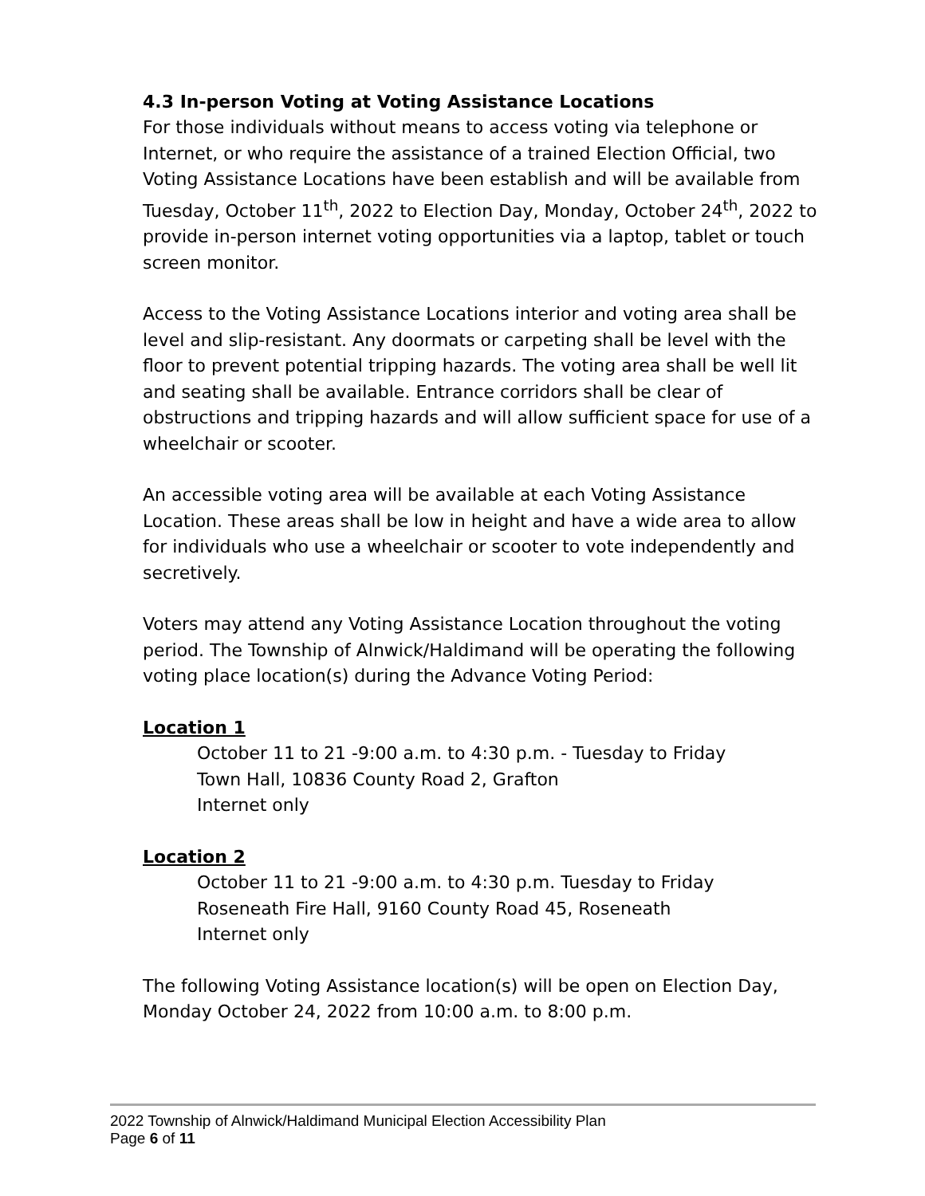4.3 In-person Voting at Voting Assistance Locations
For those individuals without means to access voting via telephone or Internet, or who require the assistance of a trained Election Official, two Voting Assistance Locations have been establish and will be available from Tuesday, October 11<sup>th</sup>, 2022 to Election Day, Monday, October 24<sup>th</sup>, 2022 to provide in-person internet voting opportunities via a laptop, tablet or touch screen monitor.
Access to the Voting Assistance Locations interior and voting area shall be level and slip-resistant. Any doormats or carpeting shall be level with the floor to prevent potential tripping hazards. The voting area shall be well lit and seating shall be available. Entrance corridors shall be clear of obstructions and tripping hazards and will allow sufficient space for use of a wheelchair or scooter.
An accessible voting area will be available at each Voting Assistance Location. These areas shall be low in height and have a wide area to allow for individuals who use a wheelchair or scooter to vote independently and secretively.
Voters may attend any Voting Assistance Location throughout the voting period. The Township of Alnwick/Haldimand will be operating the following voting place location(s) during the Advance Voting Period:
Location 1
October 11 to 21 -9:00 a.m. to 4:30 p.m. - Tuesday to Friday
Town Hall, 10836 County Road 2, Grafton
Internet only
Location 2
October 11 to 21 -9:00 a.m. to 4:30 p.m. Tuesday to Friday
Roseneath Fire Hall, 9160 County Road 45, Roseneath
Internet only
The following Voting Assistance location(s) will be open on Election Day, Monday October 24, 2022 from 10:00 a.m. to 8:00 p.m.
2022 Township of Alnwick/Haldimand Municipal Election Accessibility Plan
Page 6 of 11